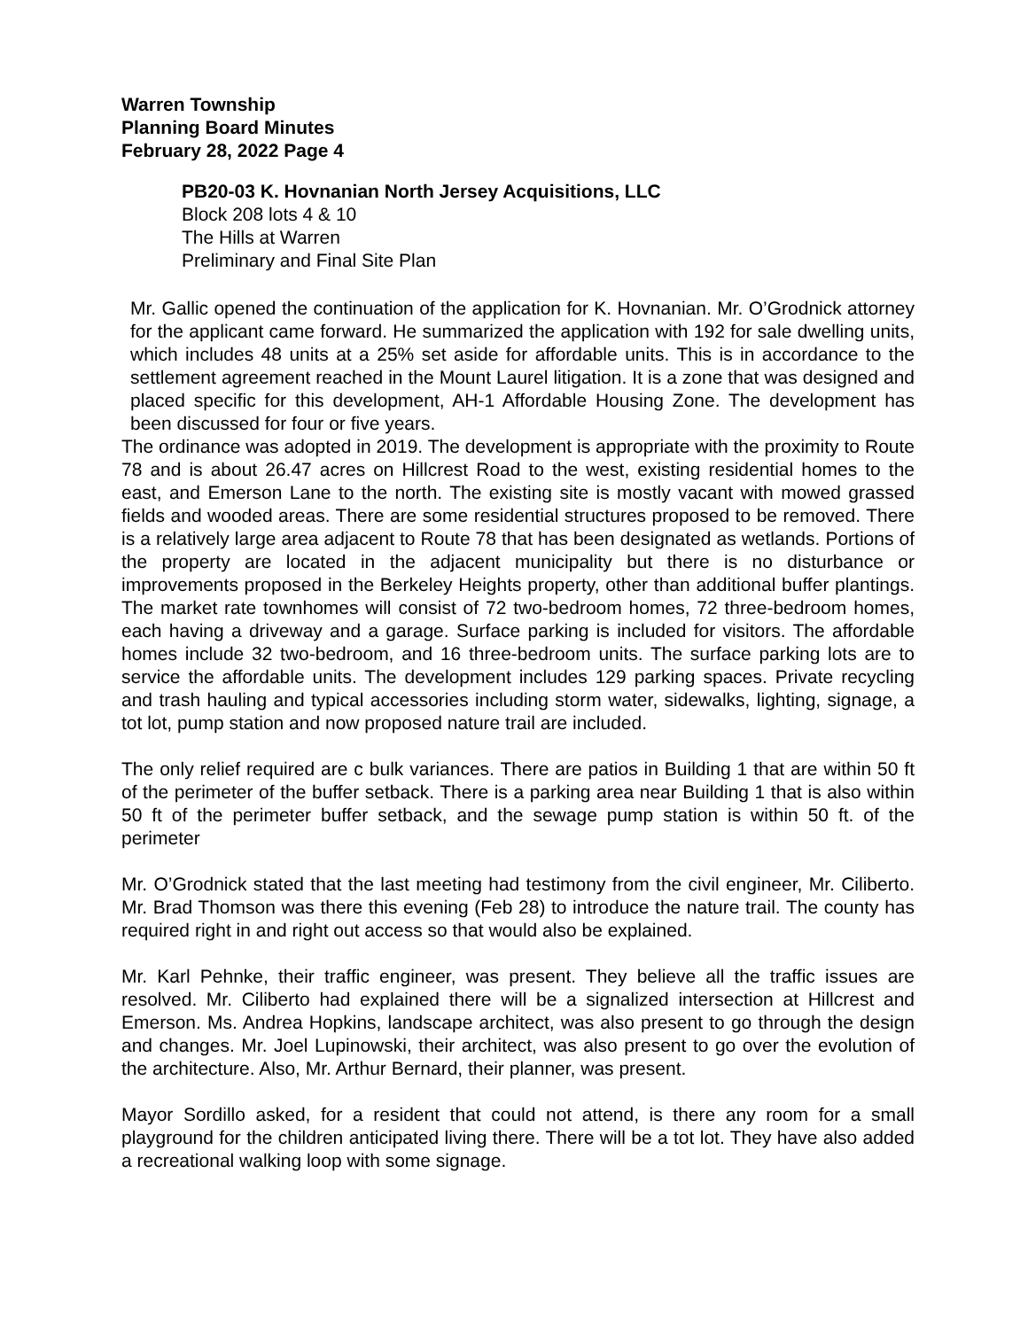Warren Township
Planning Board Minutes
February 28, 2022 Page 4
PB20-03 K. Hovnanian North Jersey Acquisitions, LLC
Block 208 lots 4 & 10
The Hills at Warren
Preliminary and Final Site Plan
Mr. Gallic opened the continuation of the application for K. Hovnanian. Mr. O’Grodnick attorney for the applicant came forward. He summarized the application with 192 for sale dwelling units, which includes 48 units at a 25% set aside for affordable units. This is in accordance to the settlement agreement reached in the Mount Laurel litigation. It is a zone that was designed and placed specific for this development, AH-1 Affordable Housing Zone. The development has been discussed for four or five years.
The ordinance was adopted in 2019. The development is appropriate with the proximity to Route 78 and is about 26.47 acres on Hillcrest Road to the west, existing residential homes to the east, and Emerson Lane to the north. The existing site is mostly vacant with mowed grassed fields and wooded areas. There are some residential structures proposed to be removed. There is a relatively large area adjacent to Route 78 that has been designated as wetlands. Portions of the property are located in the adjacent municipality but there is no disturbance or improvements proposed in the Berkeley Heights property, other than additional buffer plantings. The market rate townhomes will consist of 72 two-bedroom homes, 72 three-bedroom homes, each having a driveway and a garage. Surface parking is included for visitors. The affordable homes include 32 two-bedroom, and 16 three-bedroom units. The surface parking lots are to service the affordable units. The development includes 129 parking spaces. Private recycling and trash hauling and typical accessories including storm water, sidewalks, lighting, signage, a tot lot, pump station and now proposed nature trail are included.
The only relief required are c bulk variances. There are patios in Building 1 that are within 50 ft of the perimeter of the buffer setback. There is a parking area near Building 1 that is also within 50 ft of the perimeter buffer setback, and the sewage pump station is within 50 ft. of the perimeter
Mr. O’Grodnick stated that the last meeting had testimony from the civil engineer, Mr. Ciliberto. Mr. Brad Thomson was there this evening (Feb 28) to introduce the nature trail. The county has required right in and right out access so that would also be explained.
Mr. Karl Pehnke, their traffic engineer, was present. They believe all the traffic issues are resolved. Mr. Ciliberto had explained there will be a signalized intersection at Hillcrest and Emerson. Ms. Andrea Hopkins, landscape architect, was also present to go through the design and changes. Mr. Joel Lupinowski, their architect, was also present to go over the evolution of the architecture. Also, Mr. Arthur Bernard, their planner, was present.
Mayor Sordillo asked, for a resident that could not attend, is there any room for a small playground for the children anticipated living there. There will be a tot lot. They have also added a recreational walking loop with some signage.